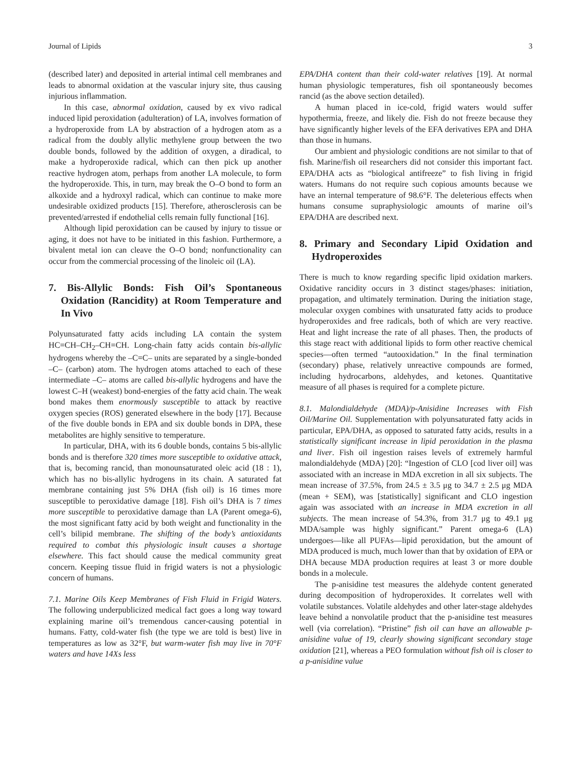Journal of Lipids 3
(described later) and deposited in arterial intimal cell membranes and leads to abnormal oxidation at the vascular injury site, thus causing injurious inflammation.
In this case, abnormal oxidation, caused by ex vivo radical induced lipid peroxidation (adulteration) of LA, involves formation of a hydroperoxide from LA by abstraction of a hydrogen atom as a radical from the doubly allylic methylene group between the two double bonds, followed by the addition of oxygen, a diradical, to make a hydroperoxide radical, which can then pick up another reactive hydrogen atom, perhaps from another LA molecule, to form the hydroperoxide. This, in turn, may break the O–O bond to form an alkoxide and a hydroxyl radical, which can continue to make more undesirable oxidized products [15]. Therefore, atherosclerosis can be prevented/arrested if endothelial cells remain fully functional [16].
Although lipid peroxidation can be caused by injury to tissue or aging, it does not have to be initiated in this fashion. Furthermore, a bivalent metal ion can cleave the O–O bond; nonfunctionality can occur from the commercial processing of the linoleic oil (LA).
7. Bis-Allylic Bonds: Fish Oil’s Spontaneous Oxidation (Rancidity) at Room Temperature and In Vivo
Polyunsaturated fatty acids including LA contain the system HC=CH–CH<sub>2</sub>–CH=CH. Long-chain fatty acids contain bis-allylic hydrogens whereby the –C=C– units are separated by a single-bonded –C– (carbon) atom. The hydrogen atoms attached to each of these intermediate –C– atoms are called bis-allylic hydrogens and have the lowest C–H (weakest) bond-energies of the fatty acid chain. The weak bond makes them enormously susceptible to attack by reactive oxygen species (ROS) generated elsewhere in the body [17]. Because of the five double bonds in EPA and six double bonds in DPA, these metabolites are highly sensitive to temperature.
In particular, DHA, with its 6 double bonds, contains 5 bis-allylic bonds and is therefore 320 times more susceptible to oxidative attack, that is, becoming rancid, than monounsaturated oleic acid (18 : 1), which has no bis-allylic hydrogens in its chain. A saturated fat membrane containing just 5% DHA (fish oil) is 16 times more susceptible to peroxidative damage [18]. Fish oil’s DHA is 7 times more susceptible to peroxidative damage than LA (Parent omega-6), the most significant fatty acid by both weight and functionality in the cell’s bilipid membrane. The shifting of the body’s antioxidants required to combat this physiologic insult causes a shortage elsewhere. This fact should cause the medical community great concern. Keeping tissue fluid in frigid waters is not a physiologic concern of humans.
7.1. Marine Oils Keep Membranes of Fish Fluid in Frigid Waters. The following underpublicized medical fact goes a long way toward explaining marine oil’s tremendous cancer-causing potential in humans. Fatty, cold-water fish (the type we are told is best) live in temperatures as low as 32°F, but warm-water fish may live in 70°F waters and have 14Xs less
EPA/DHA content than their cold-water relatives [19]. At normal human physiologic temperatures, fish oil spontaneously becomes rancid (as the above section detailed).
A human placed in ice-cold, frigid waters would suffer hypothermia, freeze, and likely die. Fish do not freeze because they have significantly higher levels of the EFA derivatives EPA and DHA than those in humans.
Our ambient and physiologic conditions are not similar to that of fish. Marine/fish oil researchers did not consider this important fact. EPA/DHA acts as “biological antifreeze” to fish living in frigid waters. Humans do not require such copious amounts because we have an internal temperature of 98.6°F. The deleterious effects when humans consume supraphysiologic amounts of marine oil’s EPA/DHA are described next.
8. Primary and Secondary Lipid Oxidation and Hydroperoxides
There is much to know regarding specific lipid oxidation markers. Oxidative rancidity occurs in 3 distinct stages/phases: initiation, propagation, and ultimately termination. During the initiation stage, molecular oxygen combines with unsaturated fatty acids to produce hydroperoxides and free radicals, both of which are very reactive. Heat and light increase the rate of all phases. Then, the products of this stage react with additional lipids to form other reactive chemical species—often termed “autooxidation.” In the final termination (secondary) phase, relatively unreactive compounds are formed, including hydrocarbons, aldehydes, and ketones. Quantitative measure of all phases is required for a complete picture.
8.1. Malondialdehyde (MDA)/p-Anisidine Increases with Fish Oil/Marine Oil. Supplementation with polyunsaturated fatty acids in particular, EPA/DHA, as opposed to saturated fatty acids, results in a statistically significant increase in lipid peroxidation in the plasma and liver. Fish oil ingestion raises levels of extremely harmful malondialdehyde (MDA) [20]: “Ingestion of CLO [cod liver oil] was associated with an increase in MDA excretion in all six subjects. The mean increase of 37.5%, from 24.5 ± 3.5 μg to 34.7 ± 2.5 μg MDA (mean + SEM), was [statistically] significant and CLO ingestion again was associated with an increase in MDA excretion in all subjects. The mean increase of 54.3%, from 31.7 μg to 49.1 μg MDA/sample was highly significant.” Parent omega-6 (LA) undergoes—like all PUFAs—lipid peroxidation, but the amount of MDA produced is much, much lower than that by oxidation of EPA or DHA because MDA production requires at least 3 or more double bonds in a molecule.
The p-anisidine test measures the aldehyde content generated during decomposition of hydroperoxides. It correlates well with volatile substances. Volatile aldehydes and other later-stage aldehydes leave behind a nonvolatile product that the p-anisidine test measures well (via correlation). “Pristine” fish oil can have an allowable p-anisidine value of 19, clearly showing significant secondary stage oxidation [21], whereas a PEO formulation without fish oil is closer to a p-anisidine value